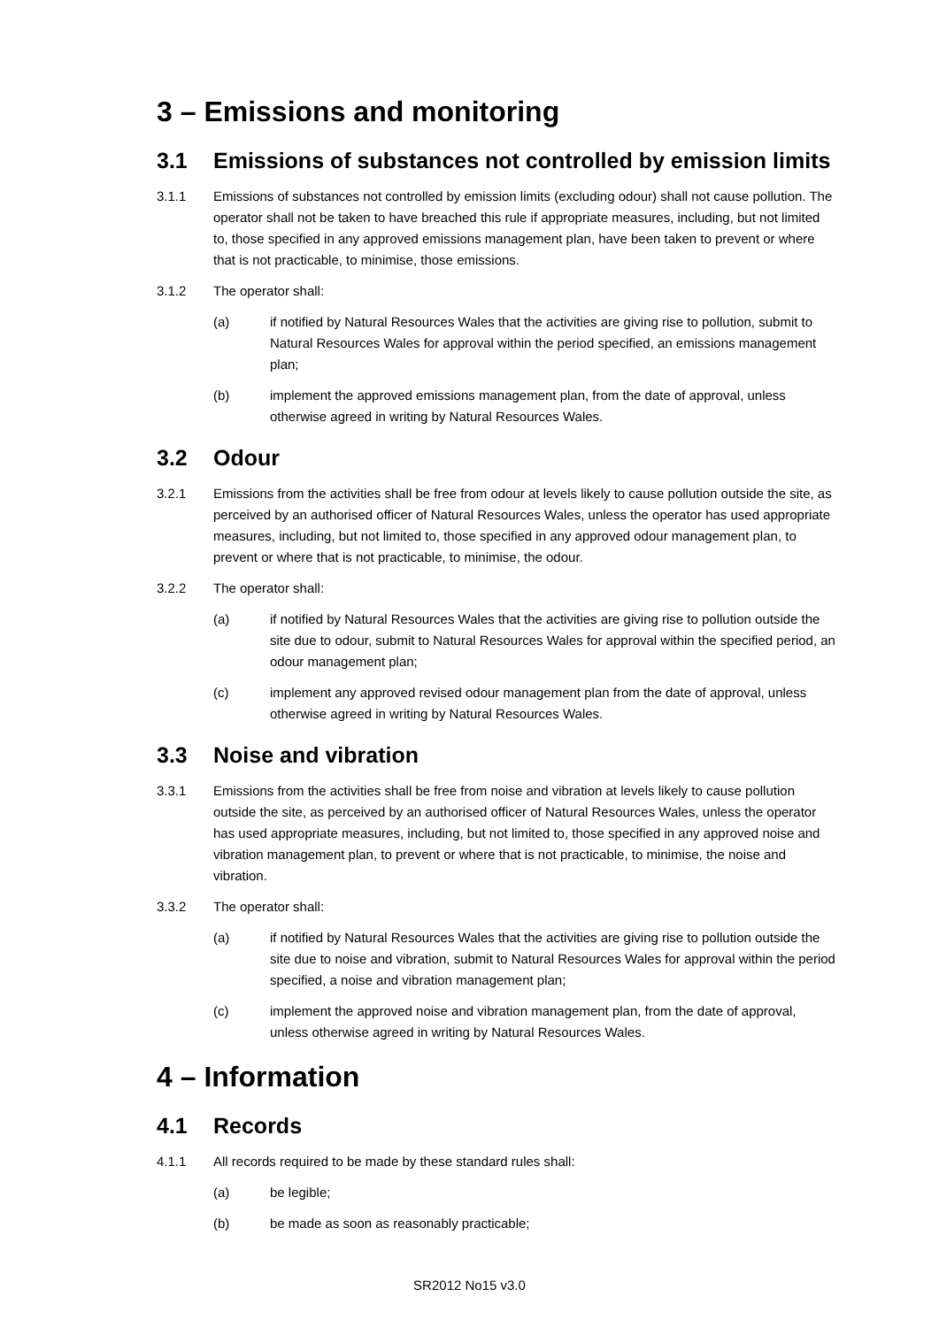3 – Emissions and monitoring
3.1 Emissions of substances not controlled by emission limits
3.1.1 Emissions of substances not controlled by emission limits (excluding odour) shall not cause pollution. The operator shall not be taken to have breached this rule if appropriate measures, including, but not limited to, those specified in any approved emissions management plan, have been taken to prevent or where that is not practicable, to minimise, those emissions.
3.1.2 The operator shall:
(a) if notified by Natural Resources Wales that the activities are giving rise to pollution, submit to Natural Resources Wales for approval within the period specified, an emissions management plan;
(b) implement the approved emissions management plan, from the date of approval, unless otherwise agreed in writing by Natural Resources Wales.
3.2 Odour
3.2.1 Emissions from the activities shall be free from odour at levels likely to cause pollution outside the site, as perceived by an authorised officer of Natural Resources Wales, unless the operator has used appropriate measures, including, but not limited to, those specified in any approved odour management plan, to prevent or where that is not practicable, to minimise, the odour.
3.2.2 The operator shall:
(a) if notified by Natural Resources Wales that the activities are giving rise to pollution outside the site due to odour, submit to Natural Resources Wales for approval within the specified period, an odour management plan;
(c) implement any approved revised odour management plan from the date of approval, unless otherwise agreed in writing by Natural Resources Wales.
3.3 Noise and vibration
3.3.1 Emissions from the activities shall be free from noise and vibration at levels likely to cause pollution outside the site, as perceived by an authorised officer of Natural Resources Wales, unless the operator has used appropriate measures, including, but not limited to, those specified in any approved noise and vibration management plan, to prevent or where that is not practicable, to minimise, the noise and vibration.
3.3.2 The operator shall:
(a) if notified by Natural Resources Wales that the activities are giving rise to pollution outside the site due to noise and vibration, submit to Natural Resources Wales for approval within the period specified, a noise and vibration management plan;
(c) implement the approved noise and vibration management plan, from the date of approval, unless otherwise agreed in writing by Natural Resources Wales.
4 – Information
4.1 Records
4.1.1 All records required to be made by these standard rules shall:
(a) be legible;
(b) be made as soon as reasonably practicable;
SR2012 No15 v3.0